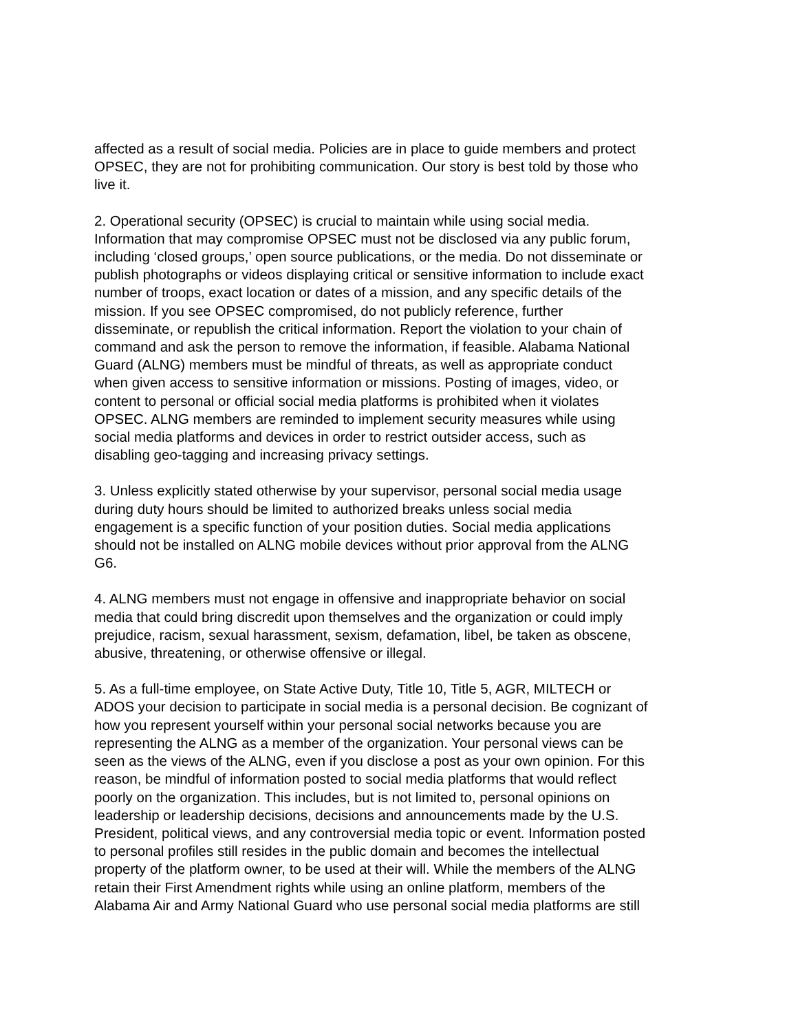affected as a result of social media. Policies are in place to guide members and protect OPSEC, they are not for prohibiting communication. Our story is best told by those who live it.
2. Operational security (OPSEC) is crucial to maintain while using social media. Information that may compromise OPSEC must not be disclosed via any public forum, including ‘closed groups,’ open source publications, or the media. Do not disseminate or publish photographs or videos displaying critical or sensitive information to include exact number of troops, exact location or dates of a mission, and any specific details of the mission. If you see OPSEC compromised, do not publicly reference, further disseminate, or republish the critical information. Report the violation to your chain of command and ask the person to remove the information, if feasible. Alabama National Guard (ALNG) members must be mindful of threats, as well as appropriate conduct when given access to sensitive information or missions. Posting of images, video, or content to personal or official social media platforms is prohibited when it violates OPSEC. ALNG members are reminded to implement security measures while using social media platforms and devices in order to restrict outsider access, such as disabling geo-tagging and increasing privacy settings.
3. Unless explicitly stated otherwise by your supervisor, personal social media usage during duty hours should be limited to authorized breaks unless social media engagement is a specific function of your position duties. Social media applications should not be installed on ALNG mobile devices without prior approval from the ALNG G6.
4. ALNG members must not engage in offensive and inappropriate behavior on social media that could bring discredit upon themselves and the organization or could imply prejudice, racism, sexual harassment, sexism, defamation, libel, be taken as obscene, abusive, threatening, or otherwise offensive or illegal.
5. As a full-time employee, on State Active Duty, Title 10, Title 5, AGR, MILTECH or ADOS your decision to participate in social media is a personal decision. Be cognizant of how you represent yourself within your personal social networks because you are representing the ALNG as a member of the organization. Your personal views can be seen as the views of the ALNG, even if you disclose a post as your own opinion. For this reason, be mindful of information posted to social media platforms that would reflect poorly on the organization. This includes, but is not limited to, personal opinions on leadership or leadership decisions, decisions and announcements made by the U.S. President, political views, and any controversial media topic or event. Information posted to personal profiles still resides in the public domain and becomes the intellectual property of the platform owner, to be used at their will. While the members of the ALNG retain their First Amendment rights while using an online platform, members of the Alabama Air and Army National Guard who use personal social media platforms are still